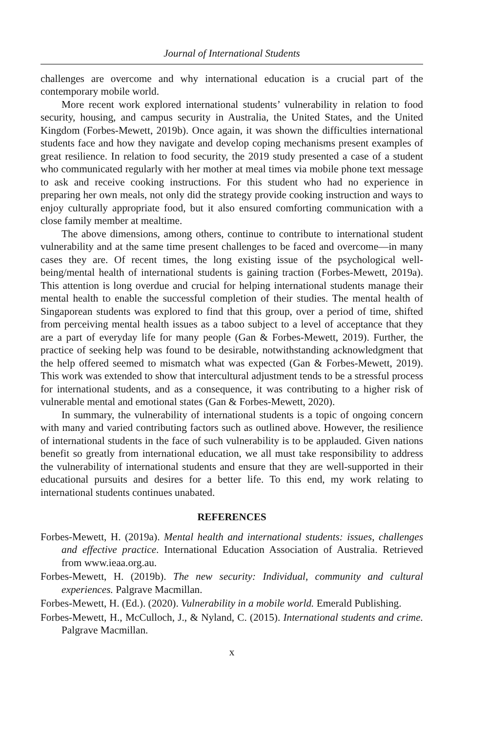Journal of International Students
challenges are overcome and why international education is a crucial part of the contemporary mobile world.
More recent work explored international students’ vulnerability in relation to food security, housing, and campus security in Australia, the United States, and the United Kingdom (Forbes-Mewett, 2019b). Once again, it was shown the difficulties international students face and how they navigate and develop coping mechanisms present examples of great resilience. In relation to food security, the 2019 study presented a case of a student who communicated regularly with her mother at meal times via mobile phone text message to ask and receive cooking instructions. For this student who had no experience in preparing her own meals, not only did the strategy provide cooking instruction and ways to enjoy culturally appropriate food, but it also ensured comforting communication with a close family member at mealtime.
The above dimensions, among others, continue to contribute to international student vulnerability and at the same time present challenges to be faced and overcome—in many cases they are. Of recent times, the long existing issue of the psychological well-being/mental health of international students is gaining traction (Forbes-Mewett, 2019a). This attention is long overdue and crucial for helping international students manage their mental health to enable the successful completion of their studies. The mental health of Singaporean students was explored to find that this group, over a period of time, shifted from perceiving mental health issues as a taboo subject to a level of acceptance that they are a part of everyday life for many people (Gan & Forbes-Mewett, 2019). Further, the practice of seeking help was found to be desirable, notwithstanding acknowledgment that the help offered seemed to mismatch what was expected (Gan & Forbes-Mewett, 2019). This work was extended to show that intercultural adjustment tends to be a stressful process for international students, and as a consequence, it was contributing to a higher risk of vulnerable mental and emotional states (Gan & Forbes-Mewett, 2020).
In summary, the vulnerability of international students is a topic of ongoing concern with many and varied contributing factors such as outlined above. However, the resilience of international students in the face of such vulnerability is to be applauded. Given nations benefit so greatly from international education, we all must take responsibility to address the vulnerability of international students and ensure that they are well-supported in their educational pursuits and desires for a better life. To this end, my work relating to international students continues unabated.
REFERENCES
Forbes-Mewett, H. (2019a). Mental health and international students: issues, challenges and effective practice. International Education Association of Australia. Retrieved from www.ieaa.org.au.
Forbes-Mewett, H. (2019b). The new security: Individual, community and cultural experiences. Palgrave Macmillan.
Forbes-Mewett, H. (Ed.). (2020). Vulnerability in a mobile world. Emerald Publishing.
Forbes-Mewett, H., McCulloch, J., & Nyland, C. (2015). International students and crime. Palgrave Macmillan.
x